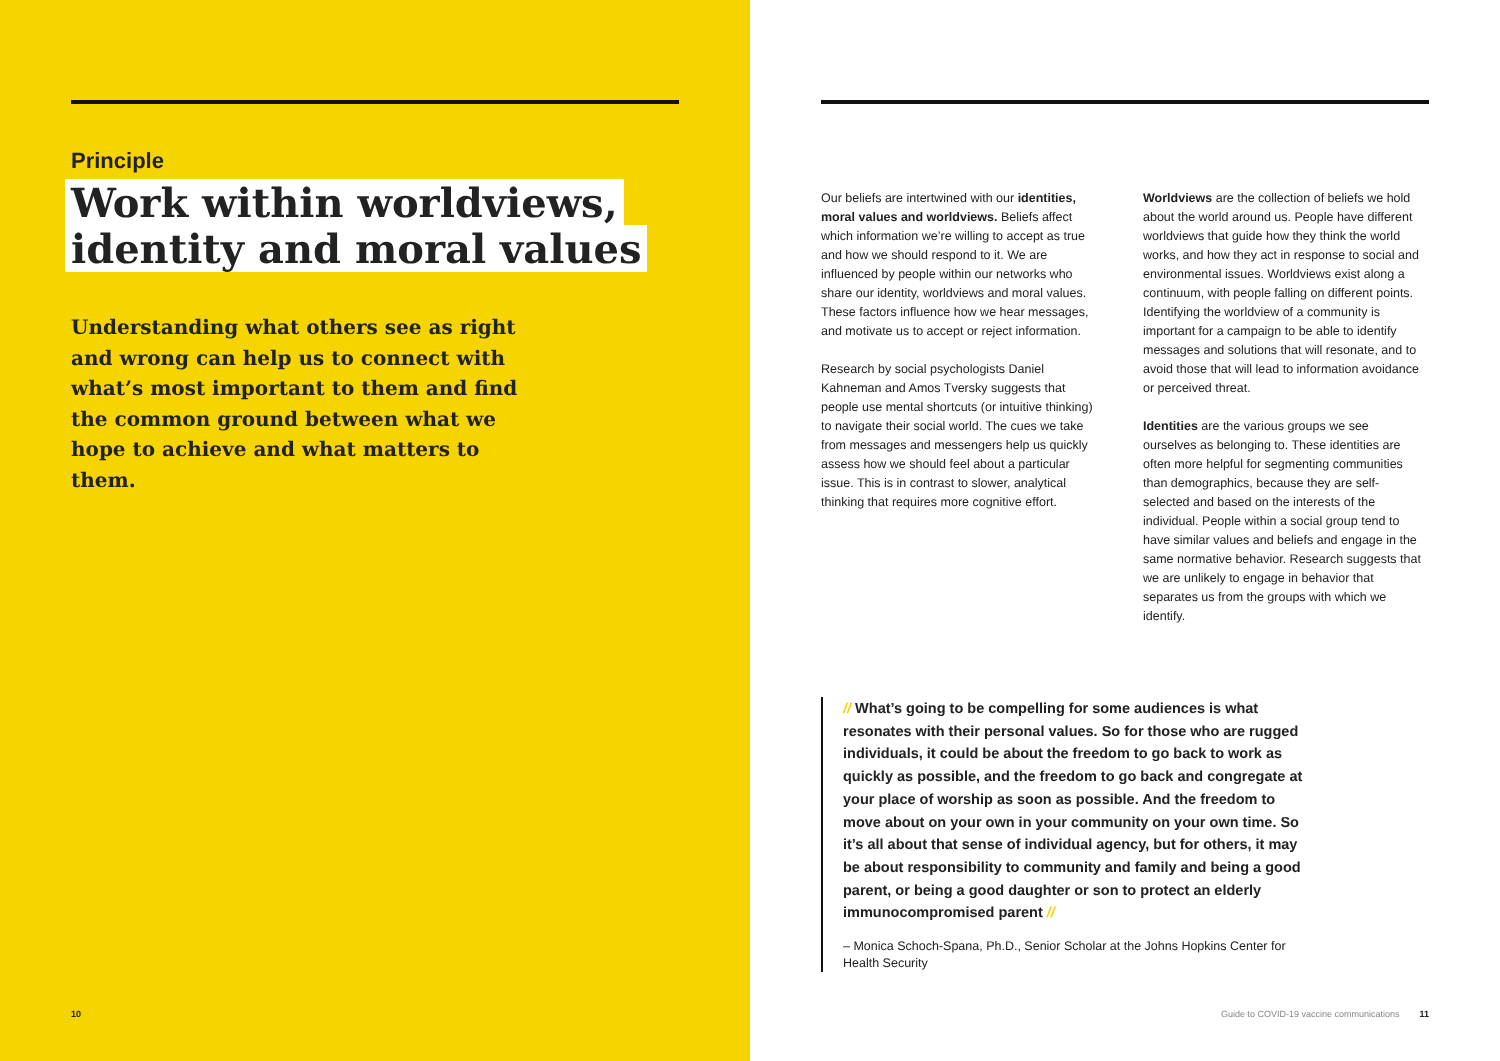Principle
Work within worldviews,
identity and moral values
Understanding what others see as right and wrong can help us to connect with what’s most important to them and find the common ground between what we hope to achieve and what matters to them.
10
Our beliefs are intertwined with our identities, moral values and worldviews. Beliefs affect which information we’re willing to accept as true and how we should respond to it. We are influenced by people within our networks who share our identity, worldviews and moral values. These factors influence how we hear messages, and motivate us to accept or reject information.
Research by social psychologists Daniel Kahneman and Amos Tversky suggests that people use mental shortcuts (or intuitive thinking) to navigate their social world. The cues we take from messages and messengers help us quickly assess how we should feel about a particular issue. This is in contrast to slower, analytical thinking that requires more cognitive effort.
Worldviews are the collection of beliefs we hold about the world around us. People have different worldviews that guide how they think the world works, and how they act in response to social and environmental issues. Worldviews exist along a continuum, with people falling on different points. Identifying the worldview of a community is important for a campaign to be able to identify messages and solutions that will resonate, and to avoid those that will lead to information avoidance or perceived threat.
Identities are the various groups we see ourselves as belonging to. These identities are often more helpful for segmenting communities than demographics, because they are self-selected and based on the interests of the individual. People within a social group tend to have similar values and beliefs and engage in the same normative behavior. Research suggests that we are unlikely to engage in behavior that separates us from the groups with which we identify.
// What’s going to be compelling for some audiences is what resonates with their personal values. So for those who are rugged individuals, it could be about the freedom to go back to work as quickly as possible, and the freedom to go back and congregate at your place of worship as soon as possible. And the freedom to move about on your own in your community on your own time. So it’s all about that sense of individual agency, but for others, it may be about responsibility to community and family and being a good parent, or being a good daughter or son to protect an elderly immunocompromised parent //
– Monica Schoch-Spana, Ph.D., Senior Scholar at the Johns Hopkins Center for Health Security
Guide to COVID-19 vaccine communications 11